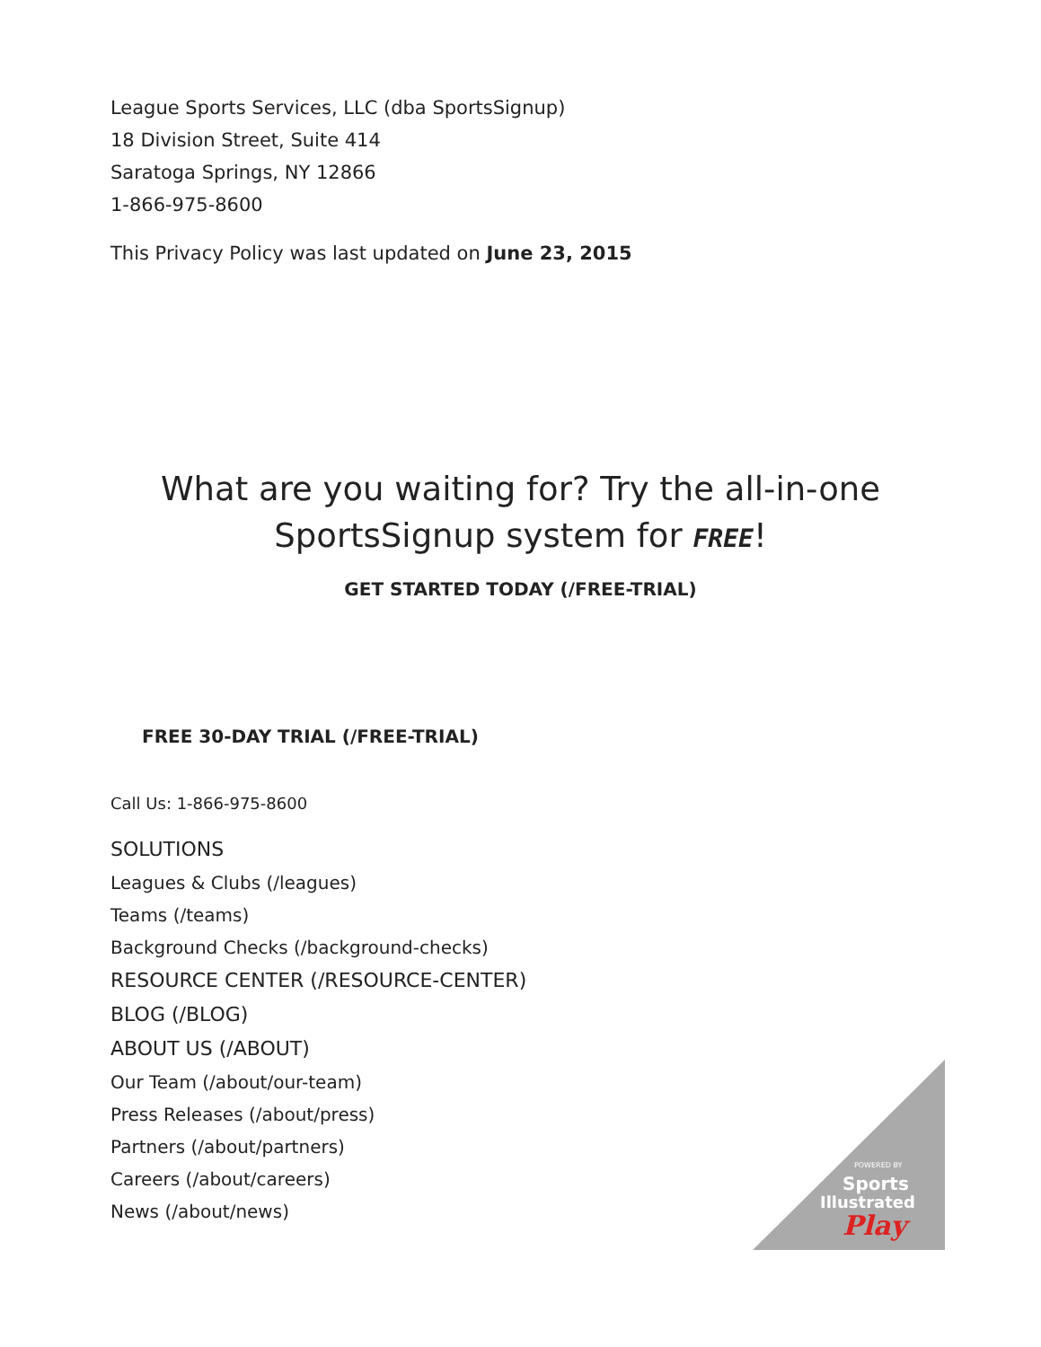League Sports Services, LLC (dba SportsSignup)
18 Division Street, Suite 414
Saratoga Springs, NY 12866
1-866-975-8600
This Privacy Policy was last updated on June 23, 2015
What are you waiting for? Try the all-in-one
SportsSignup system for FREE!
GET STARTED TODAY (/FREE-TRIAL)
FREE 30-DAY TRIAL (/FREE-TRIAL)
Call Us: 1-866-975-8600
SOLUTIONS
Leagues & Clubs (/leagues)
Teams (/teams)
Background Checks (/background-checks)
RESOURCE CENTER (/RESOURCE-CENTER)
BLOG (/BLOG)
ABOUT US (/ABOUT)
Our Team (/about/our-team)
Press Releases (/about/press)
Partners (/about/partners)
Careers (/about/careers)
News (/about/news)
POWERED BY
Sports
Illustrated
Play